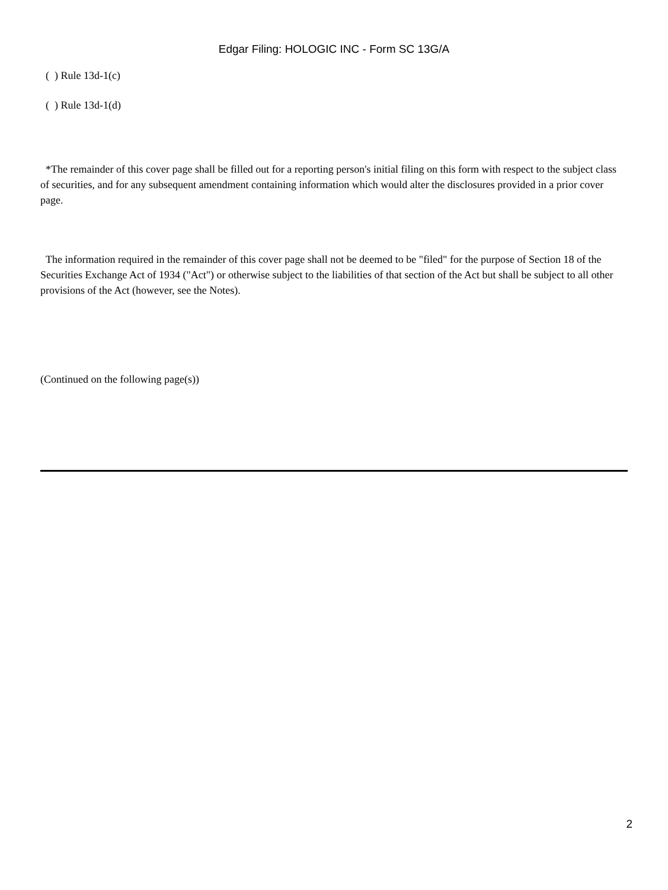Edgar Filing: HOLOGIC INC - Form SC 13G/A
( ) Rule 13d-1(c)
( ) Rule 13d-1(d)
*The remainder of this cover page shall be filled out for a reporting person's initial filing on this form with respect to the subject class of securities, and for any subsequent amendment containing information which would alter the disclosures provided in a prior cover page.
The information required in the remainder of this cover page shall not be deemed to be "filed" for the purpose of Section 18 of the Securities Exchange Act of 1934 ("Act") or otherwise subject to the liabilities of that section of the Act but shall be subject to all other provisions of the Act (however, see the Notes).
(Continued on the following page(s))
2